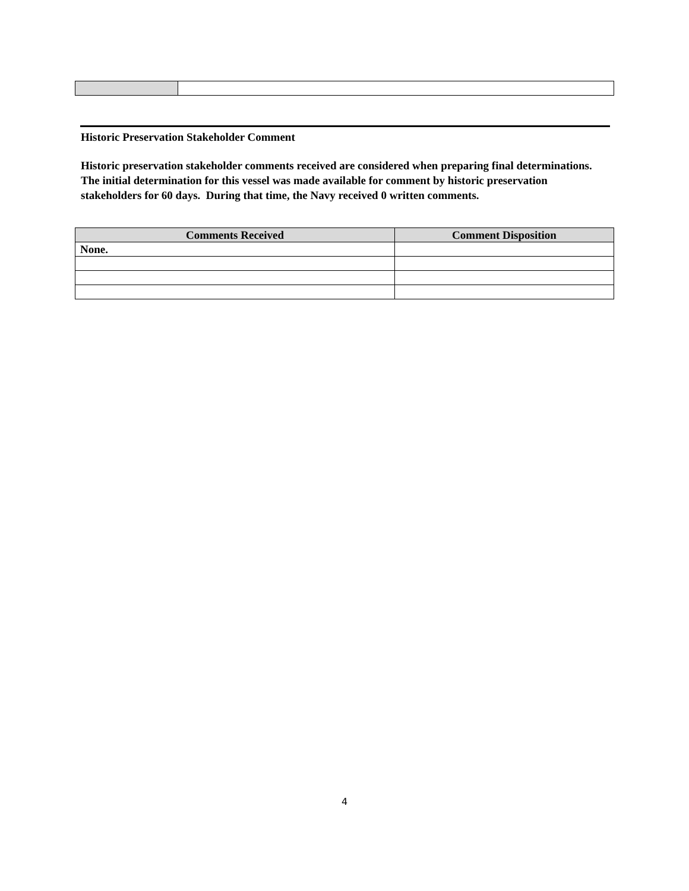Historic Preservation Stakeholder Comment
Historic preservation stakeholder comments received are considered when preparing final determinations. The initial determination for this vessel was made available for comment by historic preservation stakeholders for 60 days. During that time, the Navy received 0 written comments.
| Comments Received | Comment Disposition |
| --- | --- |
| None. | |
4